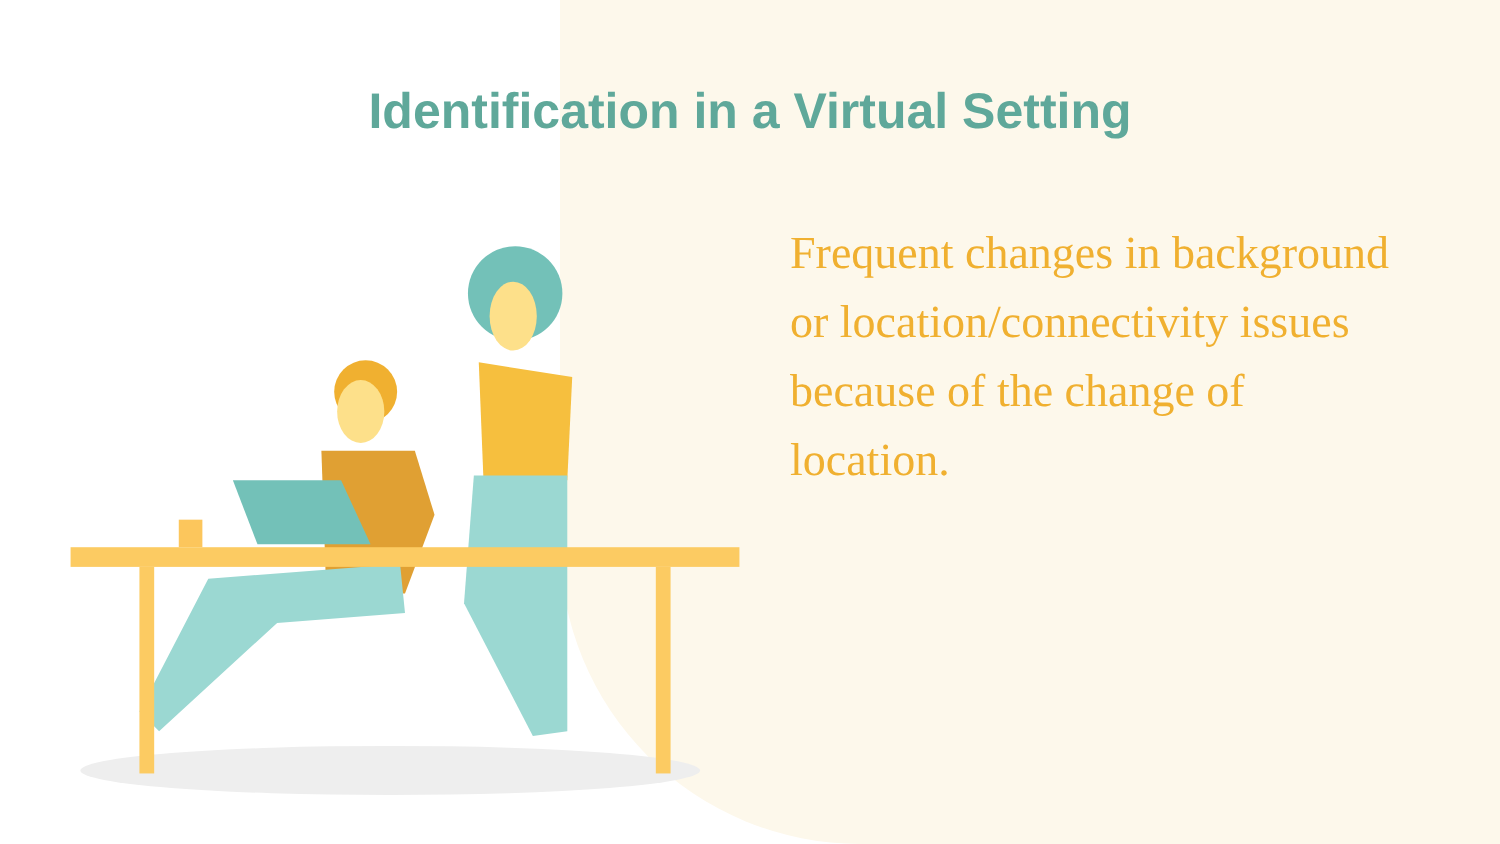Identification in a Virtual Setting
Frequent changes in background or location/connectivity issues because of the change of location.